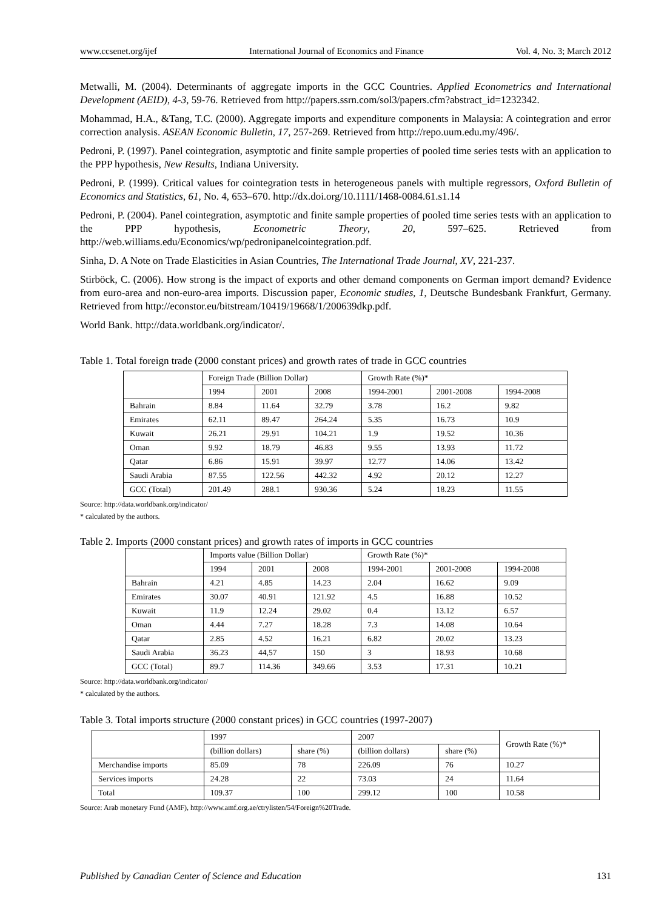www.ccsenet.org/ijef International Journal of Economics and Finance Vol. 4, No. 3; March 2012
Metwalli, M. (2004). Determinants of aggregate imports in the GCC Countries. Applied Econometrics and International Development (AEID), 4-3, 59-76. Retrieved from http://papers.ssrn.com/sol3/papers.cfm?abstract_id=1232342.
Mohammad, H.A., &Tang, T.C. (2000). Aggregate imports and expenditure components in Malaysia: A cointegration and error correction analysis. ASEAN Economic Bulletin, 17, 257-269. Retrieved from http://repo.uum.edu.my/496/.
Pedroni, P. (1997). Panel cointegration, asymptotic and finite sample properties of pooled time series tests with an application to the PPP hypothesis, New Results, Indiana University.
Pedroni, P. (1999). Critical values for cointegration tests in heterogeneous panels with multiple regressors, Oxford Bulletin of Economics and Statistics, 61, No. 4, 653–670. http://dx.doi.org/10.1111/1468-0084.61.s1.14
Pedroni, P. (2004). Panel cointegration, asymptotic and finite sample properties of pooled time series tests with an application to the PPP hypothesis, Econometric Theory, 20, 597–625. Retrieved from http://web.williams.edu/Economics/wp/pedronipanelcointegration.pdf.
Sinha, D. A Note on Trade Elasticities in Asian Countries, The International Trade Journal, XV, 221-237.
Stirböck, C. (2006). How strong is the impact of exports and other demand components on German import demand? Evidence from euro-area and non-euro-area imports. Discussion paper, Economic studies, 1, Deutsche Bundesbank Frankfurt, Germany. Retrieved from http://econstor.eu/bitstream/10419/19668/1/200639dkp.pdf.
World Bank. http://data.worldbank.org/indicator/.
Table 1. Total foreign trade (2000 constant prices) and growth rates of trade in GCC countries
| | Foreign Trade (Billion Dollar) | | | Growth Rate (%)* | | |
| | 1994 | 2001 | 2008 | 1994-2001 | 2001-2008 | 1994-2008 |
| Bahrain | 8.84 | 11.64 | 32.79 | 3.78 | 16.2 | 9.82 |
| Emirates | 62.11 | 89.47 | 264.24 | 5.35 | 16.73 | 10.9 |
| Kuwait | 26.21 | 29.91 | 104.21 | 1.9 | 19.52 | 10.36 |
| Oman | 9.92 | 18.79 | 46.83 | 9.55 | 13.93 | 11.72 |
| Qatar | 6.86 | 15.91 | 39.97 | 12.77 | 14.06 | 13.42 |
| Saudi Arabia | 87.55 | 122.56 | 442.32 | 4.92 | 20.12 | 12.27 |
| GCC (Total) | 201.49 | 288.1 | 930.36 | 5.24 | 18.23 | 11.55 |
Source: http://data.worldbank.org/indicator/
* calculated by the authors.
Table 2. Imports (2000 constant prices) and growth rates of imports in GCC countries
| | Imports value (Billion Dollar) | | | Growth Rate (%)* | | |
| | 1994 | 2001 | 2008 | 1994-2001 | 2001-2008 | 1994-2008 |
| Bahrain | 4.21 | 4.85 | 14.23 | 2.04 | 16.62 | 9.09 |
| Emirates | 30.07 | 40.91 | 121.92 | 4.5 | 16.88 | 10.52 |
| Kuwait | 11.9 | 12.24 | 29.02 | 0.4 | 13.12 | 6.57 |
| Oman | 4.44 | 7.27 | 18.28 | 7.3 | 14.08 | 10.64 |
| Qatar | 2.85 | 4.52 | 16.21 | 6.82 | 20.02 | 13.23 |
| Saudi Arabia | 36.23 | 44,57 | 150 | 3 | 18.93 | 10.68 |
| GCC (Total) | 89.7 | 114.36 | 349.66 | 3.53 | 17.31 | 10.21 |
Source: http://data.worldbank.org/indicator/
* calculated by the authors.
Table 3. Total imports structure (2000 constant prices) in GCC countries (1997-2007)
| | 1997 | | 2007 | | Growth Rate (%)* |
| | (billion dollars) | share (%) | (billion dollars) | share (%) | |
| Merchandise imports | 85.09 | 78 | 226.09 | 76 | 10.27 |
| Services imports | 24.28 | 22 | 73.03 | 24 | 11.64 |
| Total | 109.37 | 100 | 299.12 | 100 | 10.58 |
Source: Arab monetary Fund (AMF), http://www.amf.org.ae/ctrylisten/54/Foreign%20Trade.
Published by Canadian Center of Science and Education 131